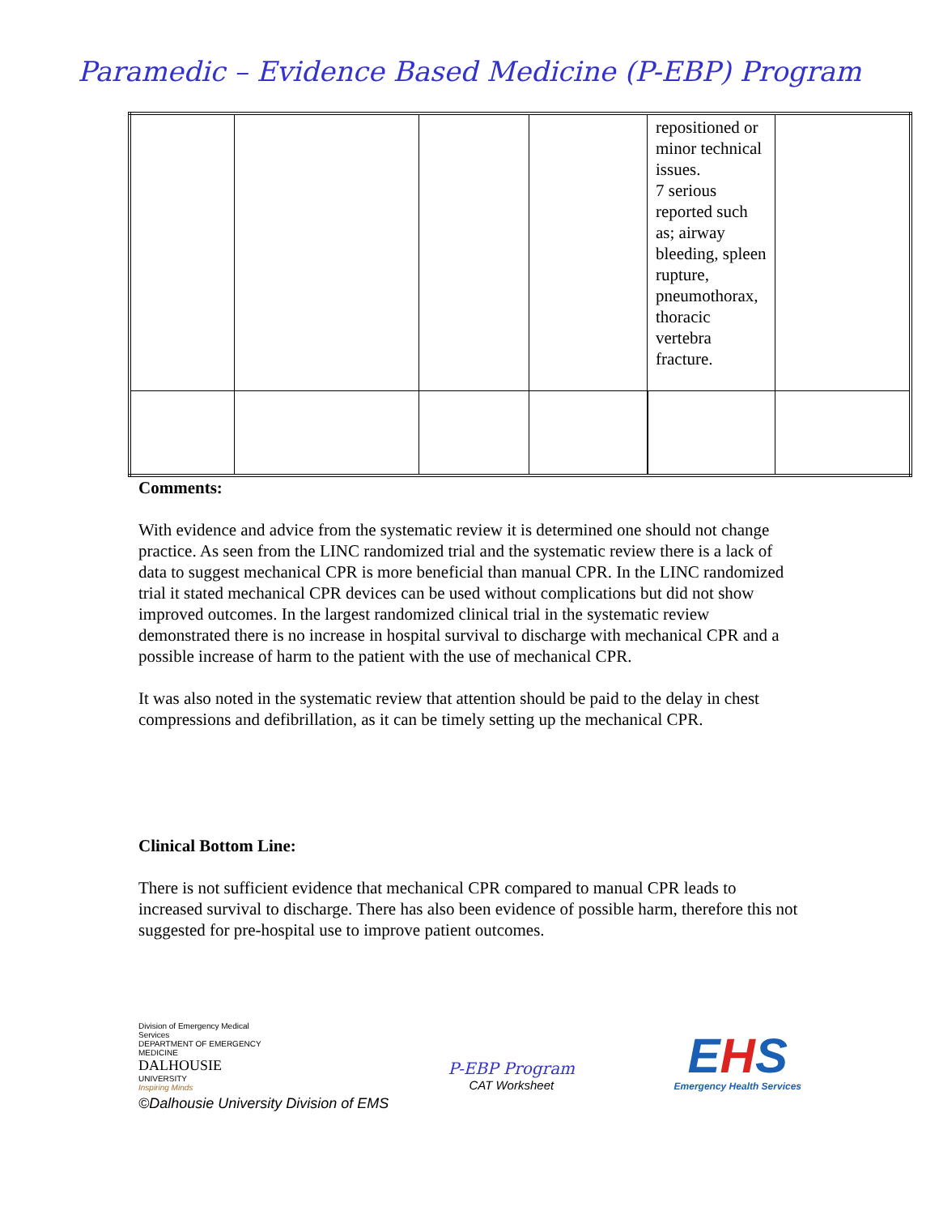Paramedic – Evidence Based Medicine (P-EBP) Program
| | | | | repositioned or minor technical issues. 7 serious reported such as; airway bleeding, spleen rupture, pneumothorax, thoracic vertebra fracture. | |
Comments:
With evidence and advice from the systematic review it is determined one should not change practice. As seen from the LINC randomized trial and the systematic review there is a lack of data to suggest mechanical CPR is more beneficial than manual CPR. In the LINC randomized trial it stated mechanical CPR devices can be used without complications but did not show improved outcomes. In the largest randomized clinical trial in the systematic review demonstrated there is no increase in hospital survival to discharge with mechanical CPR and a possible increase of harm to the patient with the use of mechanical CPR.
It was also noted in the systematic review that attention should be paid to the delay in chest compressions and defibrillation, as it can be timely setting up the mechanical CPR.
Clinical Bottom Line:
There is not sufficient evidence that mechanical CPR compared to manual CPR leads to increased survival to discharge. There has also been evidence of possible harm, therefore this not suggested for pre-hospital use to improve patient outcomes.
Division of Emergency Medical Services
DEPARTMENT OF EMERGENCY MEDICINE
DALHOUSIE
UNIVERSITY
Inspiring Minds
P-EBP Program
CAT Worksheet
EHS
Emergency Health Services
©Dalhousie University Division of EMS